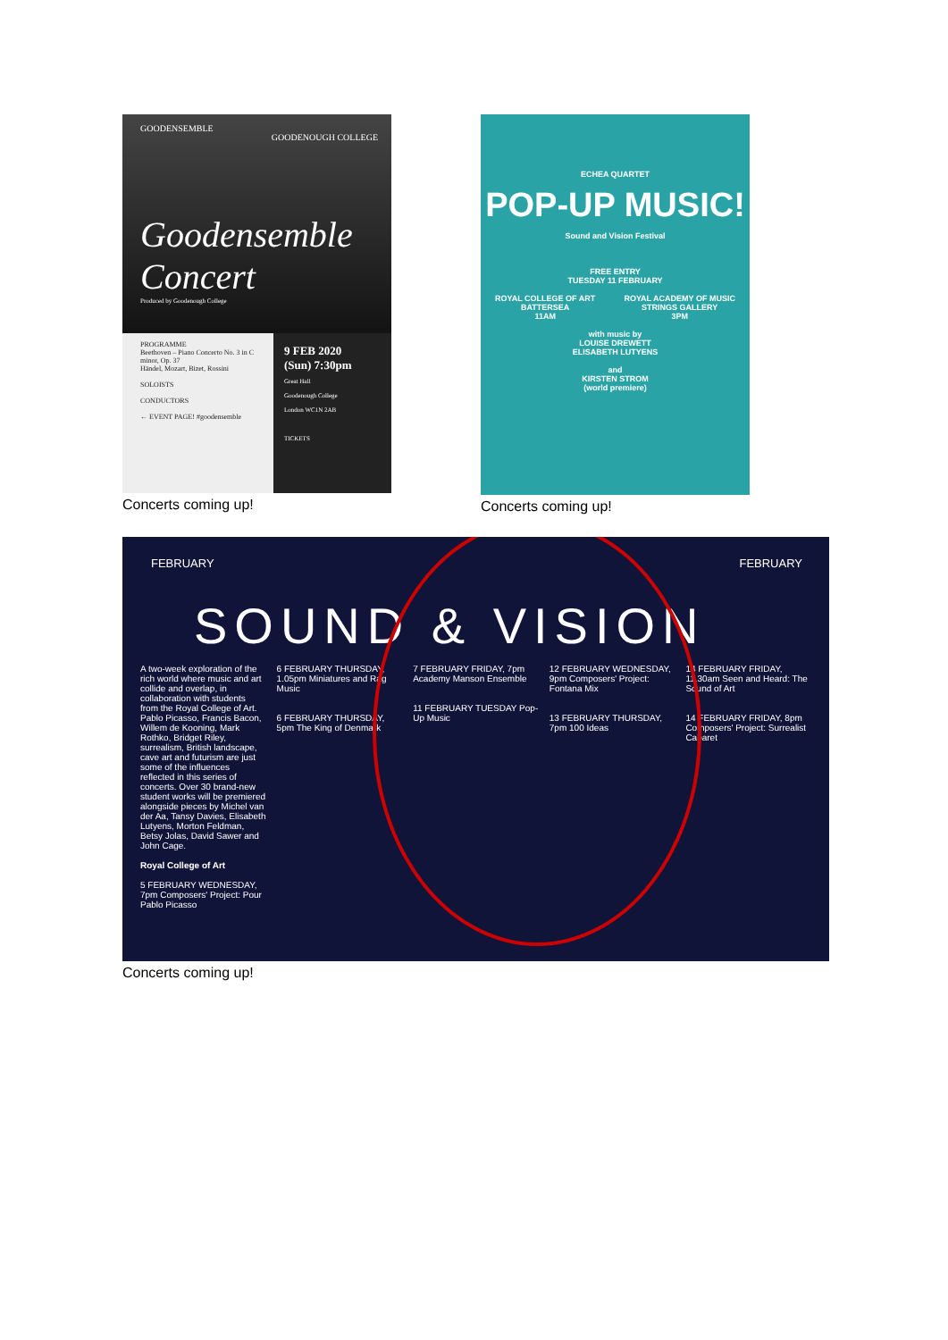GOODENSEMBLE
GOODENOUGH COLLEGE
Goodensemble Concert
Produced by Goodenough College
PROGRAMME
Beethoven – Piano Concerto No. 3 in C minor, Op. 37
Händel, Mozart, Bizet, Rossini
SOLOISTS
CONDUCTORS
← EVENT PAGE! #goodensemble
9 FEB 2020
(Sun) 7:30pm
Great Hall
Goodenough College
London WC1N 2AB
TICKETS
Concerts coming up!
ECHEA QUARTET
POP-UP MUSIC!
Sound and Vision Festival
FREE ENTRY
TUESDAY 11 FEBRUARY
ROYAL COLLEGE OF ART
BATTERSEA
11AM ROYAL ACADEMY OF MUSIC
STRINGS GALLERY
3PM
with music by
LOUISE DREWETT
ELISABETH LUTYENS
and
KIRSTEN STROM
(world premiere)
Concerts coming up!
FEBRUARY FEBRUARY
SOUND & VISION
A two-week exploration of the rich world where music and art collide and overlap, in collaboration with students from the Royal College of Art. Pablo Picasso, Francis Bacon, Willem de Kooning, Mark Rothko, Bridget Riley, surrealism, British landscape, cave art and futurism are just some of the influences reflected in this series of concerts. Over 30 brand-new student works will be premiered alongside pieces by Michel van der Aa, Tansy Davies, Elisabeth Lutyens, Morton Feldman, Betsy Jolas, David Sawer and John Cage.
Royal College of Art
5 FEBRUARY WEDNESDAY, 7pm Composers' Project: Pour Pablo Picasso
6 FEBRUARY THURSDAY, 1.05pm Miniatures and Rag Music
6 FEBRUARY THURSDAY, 5pm The King of Denmark
7 FEBRUARY FRIDAY, 7pm Academy Manson Ensemble
11 FEBRUARY TUESDAY Pop-Up Music
12 FEBRUARY WEDNESDAY, 9pm Composers' Project: Fontana Mix
13 FEBRUARY THURSDAY, 7pm 100 Ideas
14 FEBRUARY FRIDAY, 11.30am Seen and Heard: The Sound of Art
14 FEBRUARY FRIDAY, 8pm Composers' Project: Surrealist Cabaret
Concerts coming up!